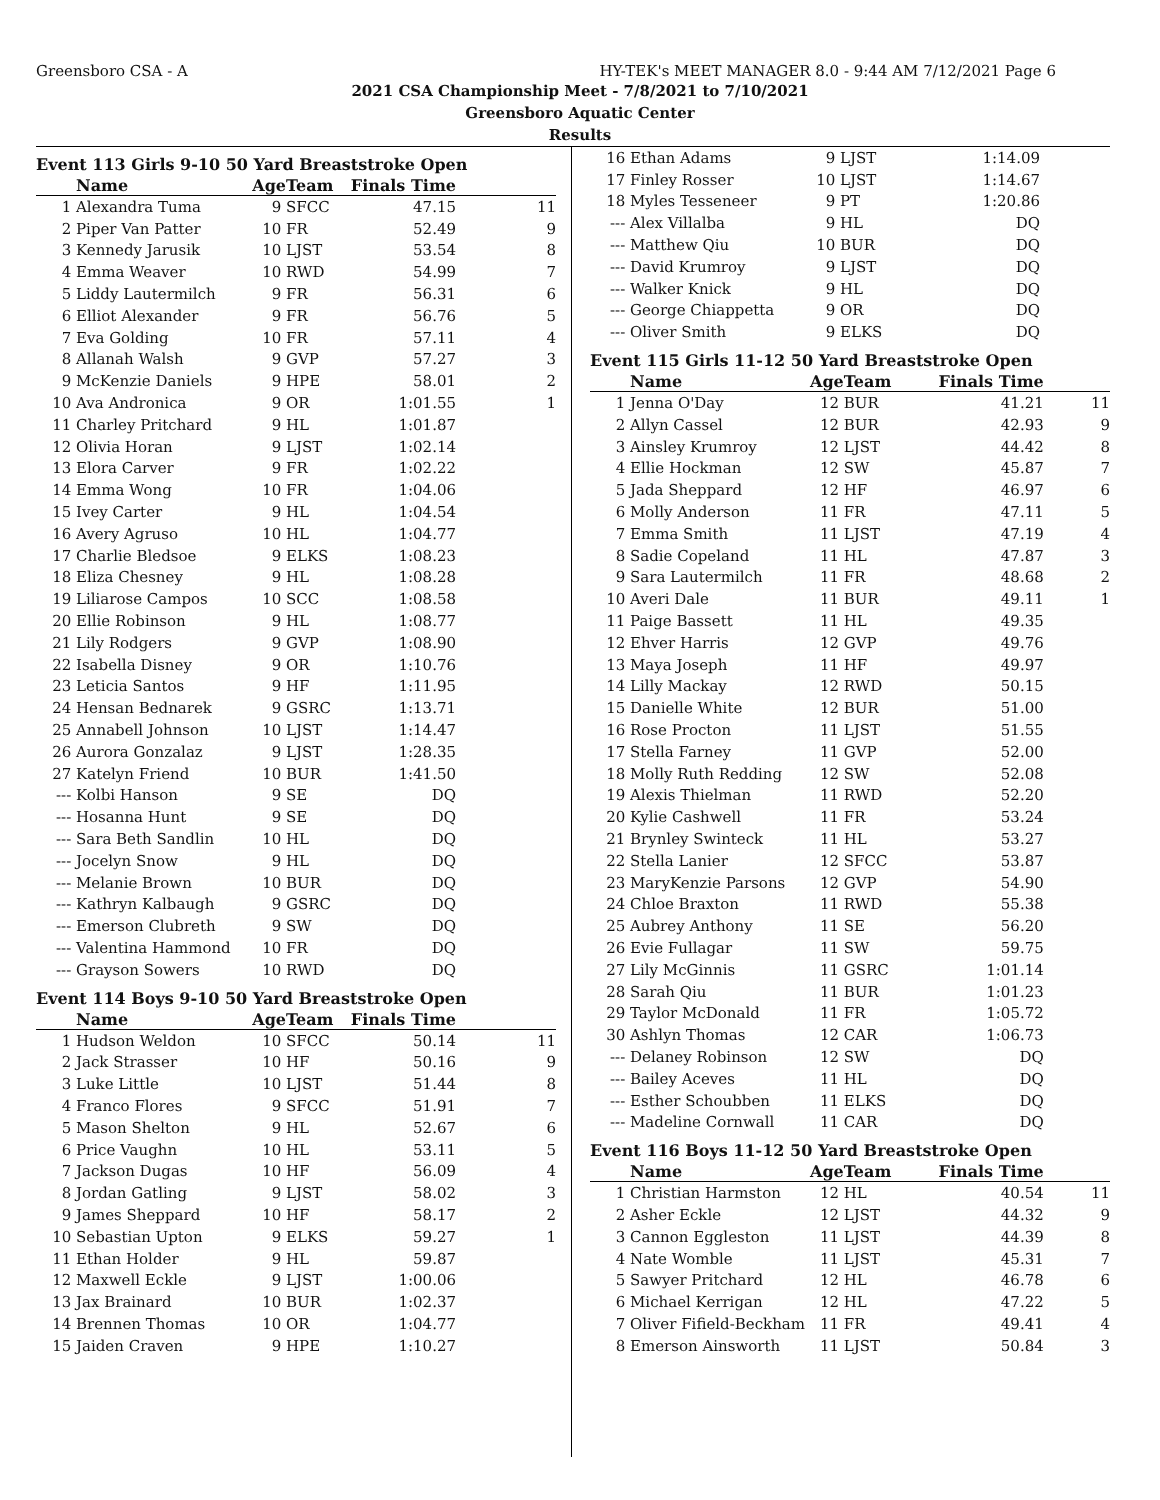Greensboro CSA - A HY-TEK's MEET MANAGER 8.0 - 9:44 AM 7/12/2021 Page 6
2021 CSA Championship Meet - 7/8/2021 to 7/10/2021
Greensboro Aquatic Center
Results
Event 113 Girls 9-10 50 Yard Breaststroke Open
| | Name | Age | Team | Finals Time | |
| --- | --- | --- | --- | --- | --- |
| 1 | Alexandra Tuma | 9 | SFCC | 47.15 | 11 |
| 2 | Piper Van Patter | 10 | FR | 52.49 | 9 |
| 3 | Kennedy Jarusik | 10 | LJST | 53.54 | 8 |
| 4 | Emma Weaver | 10 | RWD | 54.99 | 7 |
| 5 | Liddy Lautermilch | 9 | FR | 56.31 | 6 |
| 6 | Elliot Alexander | 9 | FR | 56.76 | 5 |
| 7 | Eva Golding | 10 | FR | 57.11 | 4 |
| 8 | Allanah Walsh | 9 | GVP | 57.27 | 3 |
| 9 | McKenzie Daniels | 9 | HPE | 58.01 | 2 |
| 10 | Ava Andronica | 9 | OR | 1:01.55 | 1 |
| 11 | Charley Pritchard | 9 | HL | 1:01.87 | |
| 12 | Olivia Horan | 9 | LJST | 1:02.14 | |
| 13 | Elora Carver | 9 | FR | 1:02.22 | |
| 14 | Emma Wong | 10 | FR | 1:04.06 | |
| 15 | Ivey Carter | 9 | HL | 1:04.54 | |
| 16 | Avery Agruso | 10 | HL | 1:04.77 | |
| 17 | Charlie Bledsoe | 9 | ELKS | 1:08.23 | |
| 18 | Eliza Chesney | 9 | HL | 1:08.28 | |
| 19 | Liliarose Campos | 10 | SCC | 1:08.58 | |
| 20 | Ellie Robinson | 9 | HL | 1:08.77 | |
| 21 | Lily Rodgers | 9 | GVP | 1:08.90 | |
| 22 | Isabella Disney | 9 | OR | 1:10.76 | |
| 23 | Leticia Santos | 9 | HF | 1:11.95 | |
| 24 | Hensan Bednarek | 9 | GSRC | 1:13.71 | |
| 25 | Annabell Johnson | 10 | LJST | 1:14.47 | |
| 26 | Aurora Gonzalaz | 9 | LJST | 1:28.35 | |
| 27 | Katelyn Friend | 10 | BUR | 1:41.50 | |
| --- | Kolbi Hanson | 9 | SE | DQ | |
| --- | Hosanna Hunt | 9 | SE | DQ | |
| --- | Sara Beth Sandlin | 10 | HL | DQ | |
| --- | Jocelyn Snow | 9 | HL | DQ | |
| --- | Melanie Brown | 10 | BUR | DQ | |
| --- | Kathryn Kalbaugh | 9 | GSRC | DQ | |
| --- | Emerson Clubreth | 9 | SW | DQ | |
| --- | Valentina Hammond | 10 | FR | DQ | |
| --- | Grayson Sowers | 10 | RWD | DQ | |
Event 114 Boys 9-10 50 Yard Breaststroke Open
| | Name | Age | Team | Finals Time | |
| --- | --- | --- | --- | --- | --- |
| 1 | Hudson Weldon | 10 | SFCC | 50.14 | 11 |
| 2 | Jack Strasser | 10 | HF | 50.16 | 9 |
| 3 | Luke Little | 10 | LJST | 51.44 | 8 |
| 4 | Franco Flores | 9 | SFCC | 51.91 | 7 |
| 5 | Mason Shelton | 9 | HL | 52.67 | 6 |
| 6 | Price Vaughn | 10 | HL | 53.11 | 5 |
| 7 | Jackson Dugas | 10 | HF | 56.09 | 4 |
| 8 | Jordan Gatling | 9 | LJST | 58.02 | 3 |
| 9 | James Sheppard | 10 | HF | 58.17 | 2 |
| 10 | Sebastian Upton | 9 | ELKS | 59.27 | 1 |
| 11 | Ethan Holder | 9 | HL | 59.87 | |
| 12 | Maxwell Eckle | 9 | LJST | 1:00.06 | |
| 13 | Jax Brainard | 10 | BUR | 1:02.37 | |
| 14 | Brennen Thomas | 10 | OR | 1:04.77 | |
| 15 | Jaiden Craven | 9 | HPE | 1:10.27 | |
| 16 | Ethan Adams | 9 | LJST | 1:14.09 | |
| 17 | Finley Rosser | 10 | LJST | 1:14.67 | |
| 18 | Myles Tesseneer | 9 | PT | 1:20.86 | |
| --- | Alex Villalba | 9 | HL | DQ | |
| --- | Matthew Qiu | 10 | BUR | DQ | |
| --- | David Krumroy | 9 | LJST | DQ | |
| --- | Walker Knick | 9 | HL | DQ | |
| --- | George Chiappetta | 9 | OR | DQ | |
| --- | Oliver Smith | 9 | ELKS | DQ | |
Event 115 Girls 11-12 50 Yard Breaststroke Open
| | Name | Age | Team | Finals Time | |
| --- | --- | --- | --- | --- | --- |
| 1 | Jenna O'Day | 12 | BUR | 41.21 | 11 |
| 2 | Allyn Cassel | 12 | BUR | 42.93 | 9 |
| 3 | Ainsley Krumroy | 12 | LJST | 44.42 | 8 |
| 4 | Ellie Hockman | 12 | SW | 45.87 | 7 |
| 5 | Jada Sheppard | 12 | HF | 46.97 | 6 |
| 6 | Molly Anderson | 11 | FR | 47.11 | 5 |
| 7 | Emma Smith | 11 | LJST | 47.19 | 4 |
| 8 | Sadie Copeland | 11 | HL | 47.87 | 3 |
| 9 | Sara Lautermilch | 11 | FR | 48.68 | 2 |
| 10 | Averi Dale | 11 | BUR | 49.11 | 1 |
| 11 | Paige Bassett | 11 | HL | 49.35 | |
| 12 | Ehver Harris | 12 | GVP | 49.76 | |
| 13 | Maya Joseph | 11 | HF | 49.97 | |
| 14 | Lilly Mackay | 12 | RWD | 50.15 | |
| 15 | Danielle White | 12 | BUR | 51.00 | |
| 16 | Rose Procton | 11 | LJST | 51.55 | |
| 17 | Stella Farney | 11 | GVP | 52.00 | |
| 18 | Molly Ruth Redding | 12 | SW | 52.08 | |
| 19 | Alexis Thielman | 11 | RWD | 52.20 | |
| 20 | Kylie Cashwell | 11 | FR | 53.24 | |
| 21 | Brynley Swinteck | 11 | HL | 53.27 | |
| 22 | Stella Lanier | 12 | SFCC | 53.87 | |
| 23 | MaryKenzie Parsons | 12 | GVP | 54.90 | |
| 24 | Chloe Braxton | 11 | RWD | 55.38 | |
| 25 | Aubrey Anthony | 11 | SE | 56.20 | |
| 26 | Evie Fullagar | 11 | SW | 59.75 | |
| 27 | Lily McGinnis | 11 | GSRC | 1:01.14 | |
| 28 | Sarah Qiu | 11 | BUR | 1:01.23 | |
| 29 | Taylor McDonald | 11 | FR | 1:05.72 | |
| 30 | Ashlyn Thomas | 12 | CAR | 1:06.73 | |
| --- | Delaney Robinson | 12 | SW | DQ | |
| --- | Bailey Aceves | 11 | HL | DQ | |
| --- | Esther Schoubben | 11 | ELKS | DQ | |
| --- | Madeline Cornwall | 11 | CAR | DQ | |
Event 116 Boys 11-12 50 Yard Breaststroke Open
| | Name | Age | Team | Finals Time | |
| --- | --- | --- | --- | --- | --- |
| 1 | Christian Harmston | 12 | HL | 40.54 | 11 |
| 2 | Asher Eckle | 12 | LJST | 44.32 | 9 |
| 3 | Cannon Eggleston | 11 | LJST | 44.39 | 8 |
| 4 | Nate Womble | 11 | LJST | 45.31 | 7 |
| 5 | Sawyer Pritchard | 12 | HL | 46.78 | 6 |
| 6 | Michael Kerrigan | 12 | HL | 47.22 | 5 |
| 7 | Oliver Fifield-Beckham | 11 | FR | 49.41 | 4 |
| 8 | Emerson Ainsworth | 11 | LJST | 50.84 | 3 |